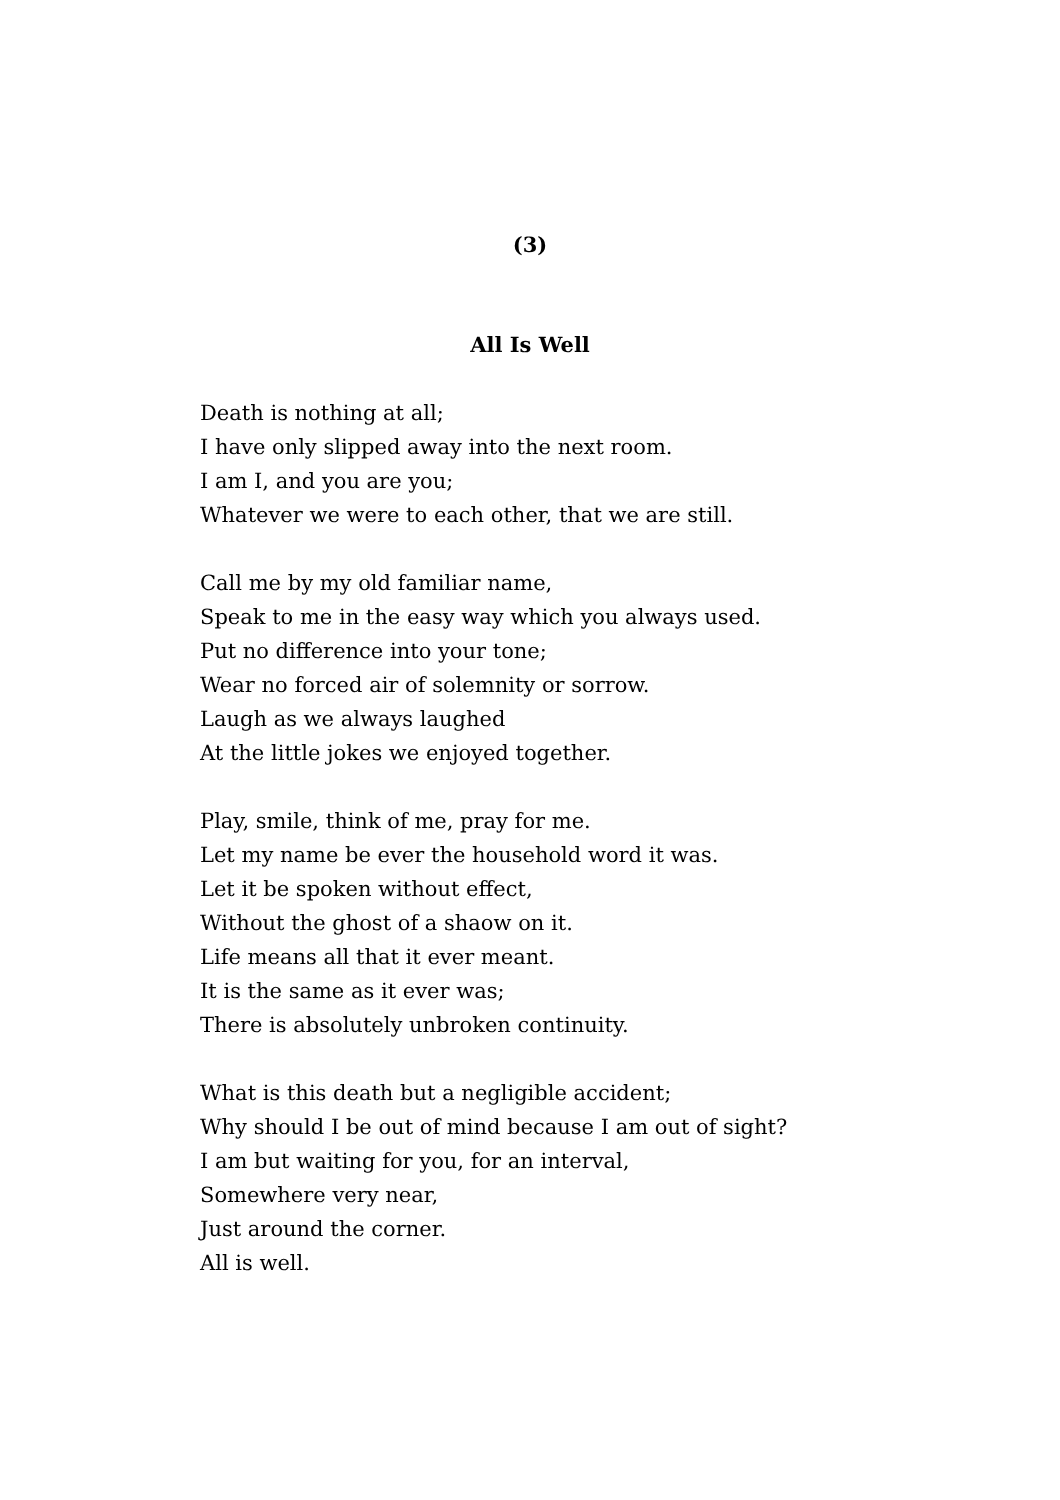(3)
All Is Well
Death is nothing at all;
I have only slipped away into the next room.
I am I, and you are you;
Whatever we were to each other, that we are still.
Call me by my old familiar name,
Speak to me in the easy way which you always used.
Put no difference into your tone;
Wear no forced air of solemnity or sorrow.
Laugh as we always laughed
At the little jokes we enjoyed together.
Play, smile, think of me, pray for me.
Let my name be ever the household word it was.
Let it be spoken without effect,
Without the ghost of a shaow on it.
Life means all that it ever meant.
It is the same as it ever was;
There is absolutely unbroken continuity.
What is this death but a negligible accident;
Why should I be out of mind because I am out of sight?
I am but waiting for you, for an interval,
Somewhere very near,
Just around the corner.
All is well.